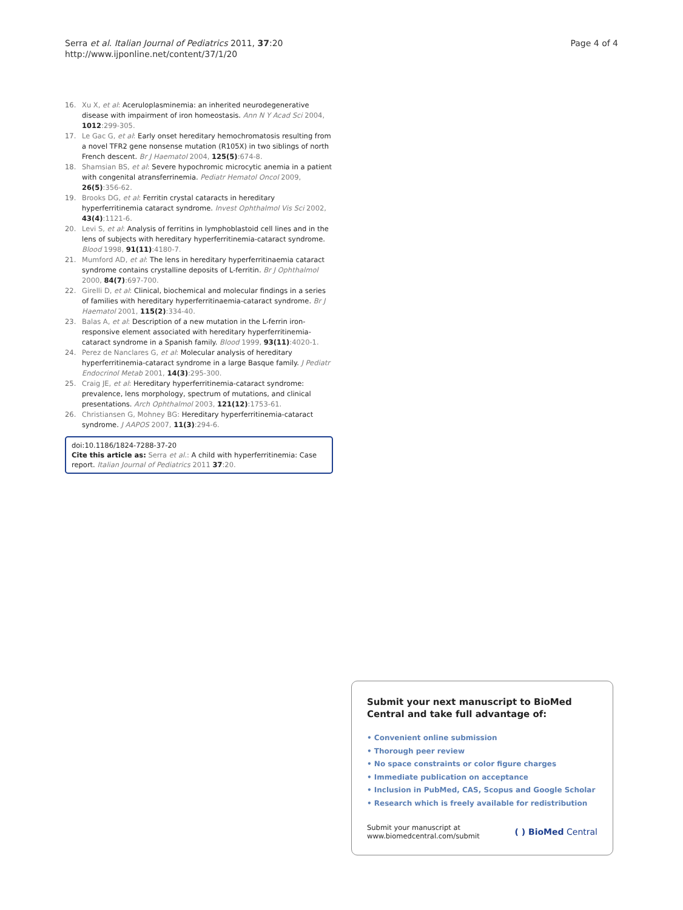Serra et al. Italian Journal of Pediatrics 2011, 37:20
http://www.ijponline.net/content/37/1/20
Page 4 of 4
16. Xu X, et al: Aceruloplasminemia: an inherited neurodegenerative disease with impairment of iron homeostasis. Ann N Y Acad Sci 2004, 1012:299-305.
17. Le Gac G, et al: Early onset hereditary hemochromatosis resulting from a novel TFR2 gene nonsense mutation (R105X) in two siblings of north French descent. Br J Haematol 2004, 125(5):674-8.
18. Shamsian BS, et al: Severe hypochromic microcytic anemia in a patient with congenital atransferrinemia. Pediatr Hematol Oncol 2009, 26(5):356-62.
19. Brooks DG, et al: Ferritin crystal cataracts in hereditary hyperferritinemia cataract syndrome. Invest Ophthalmol Vis Sci 2002, 43(4):1121-6.
20. Levi S, et al: Analysis of ferritins in lymphoblastoid cell lines and in the lens of subjects with hereditary hyperferritinemia-cataract syndrome. Blood 1998, 91(11):4180-7.
21. Mumford AD, et al: The lens in hereditary hyperferritinaemia cataract syndrome contains crystalline deposits of L-ferritin. Br J Ophthalmol 2000, 84(7):697-700.
22. Girelli D, et al: Clinical, biochemical and molecular findings in a series of families with hereditary hyperferritinaemia-cataract syndrome. Br J Haematol 2001, 115(2):334-40.
23. Balas A, et al: Description of a new mutation in the L-ferrin iron-responsive element associated with hereditary hyperferritinemia-cataract syndrome in a Spanish family. Blood 1999, 93(11):4020-1.
24. Perez de Nanclares G, et al: Molecular analysis of hereditary hyperferritinemia-cataract syndrome in a large Basque family. J Pediatr Endocrinol Metab 2001, 14(3):295-300.
25. Craig JE, et al: Hereditary hyperferritinemia-cataract syndrome: prevalence, lens morphology, spectrum of mutations, and clinical presentations. Arch Ophthalmol 2003, 121(12):1753-61.
26. Christiansen G, Mohney BG: Hereditary hyperferritinemia-cataract syndrome. J AAPOS 2007, 11(3):294-6.
doi:10.1186/1824-7288-37-20
Cite this article as: Serra et al.: A child with hyperferritinemia: Case report. Italian Journal of Pediatrics 2011 37:20.
Submit your next manuscript to BioMed Central and take full advantage of:
• Convenient online submission
• Thorough peer review
• No space constraints or color figure charges
• Immediate publication on acceptance
• Inclusion in PubMed, CAS, Scopus and Google Scholar
• Research which is freely available for redistribution
Submit your manuscript at
www.biomedcentral.com/submit
( ) BioMed Central